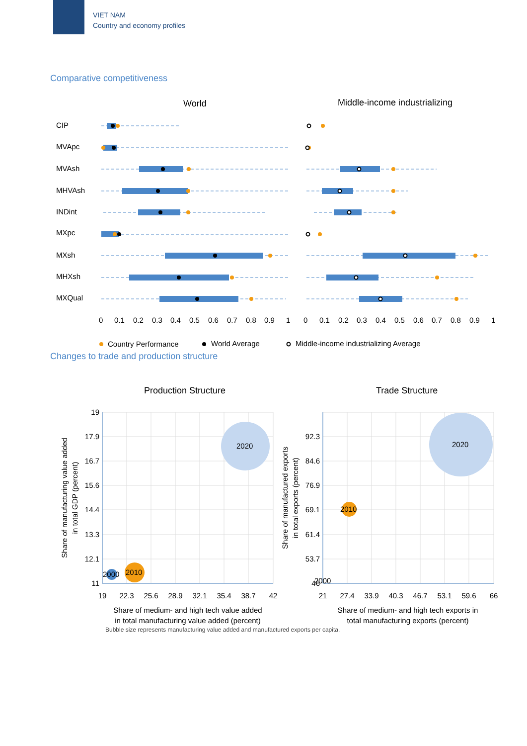VIET NAM
Country and economy profiles
Comparative competitiveness
World
Middle-income industrializing
CIP
MVApc
MVAsh
MHVAsh
INDint
MXpc
MXsh
MHXsh
MXQual
0
0.1
0.2
0.3
0.4
0.5
0.6
0.7
0.8
0.9
1
0
0.1
0.2
0.3
0.4
0.5
0.6
0.7
0.8
0.9
1
Country Performance
World Average
Middle-income industrializing Average
Changes to trade and production structure
Production Structure
Trade Structure
2020
2010
2000
2020
2010
2000
19
17.9
16.7
15.6
14.4
13.3
12.1
11
92.3
84.6
76.9
69.1
61.4
53.7
46
19
22.3
25.6
28.9
32.1
35.4
38.7
42
21
27.4
33.9
40.3
46.7
53.1
59.6
66
Share of medium- and high tech value added
in total manufacturing value added (percent)
Share of medium- and high tech exports in
total manufacturing exports (percent)
Share of manufacturing value added
in total GDP (percent)
Share of manufactured exports
in total exports (percent)
Bubble size represents manufacturing value added and manufactured exports per capita.